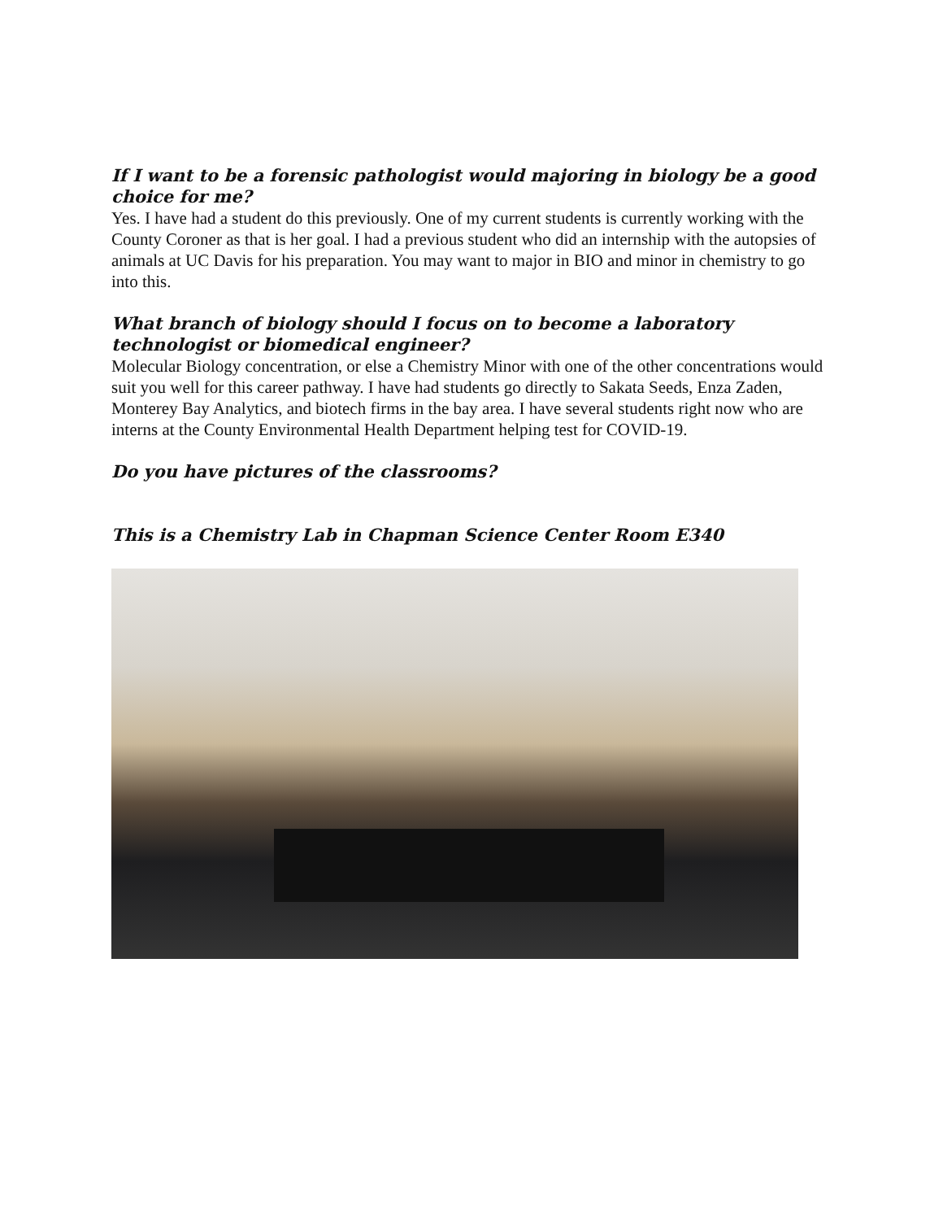If I want to be a forensic pathologist would majoring in biology be a good choice for me?
Yes. I have had a student do this previously. One of my current students is currently working with the County Coroner as that is her goal. I had a previous student who did an internship with the autopsies of animals at UC Davis for his preparation. You may want to major in BIO and minor in chemistry to go into this.
What branch of biology should I focus on to become a laboratory technologist or biomedical engineer?
Molecular Biology concentration, or else a Chemistry Minor with one of the other concentrations would suit you well for this career pathway. I have had students go directly to Sakata Seeds, Enza Zaden, Monterey Bay Analytics, and biotech firms in the bay area. I have several students right now who are interns at the County Environmental Health Department helping test for COVID-19.
Do you have pictures of the classrooms?
This is a Chemistry Lab in Chapman Science Center Room E340